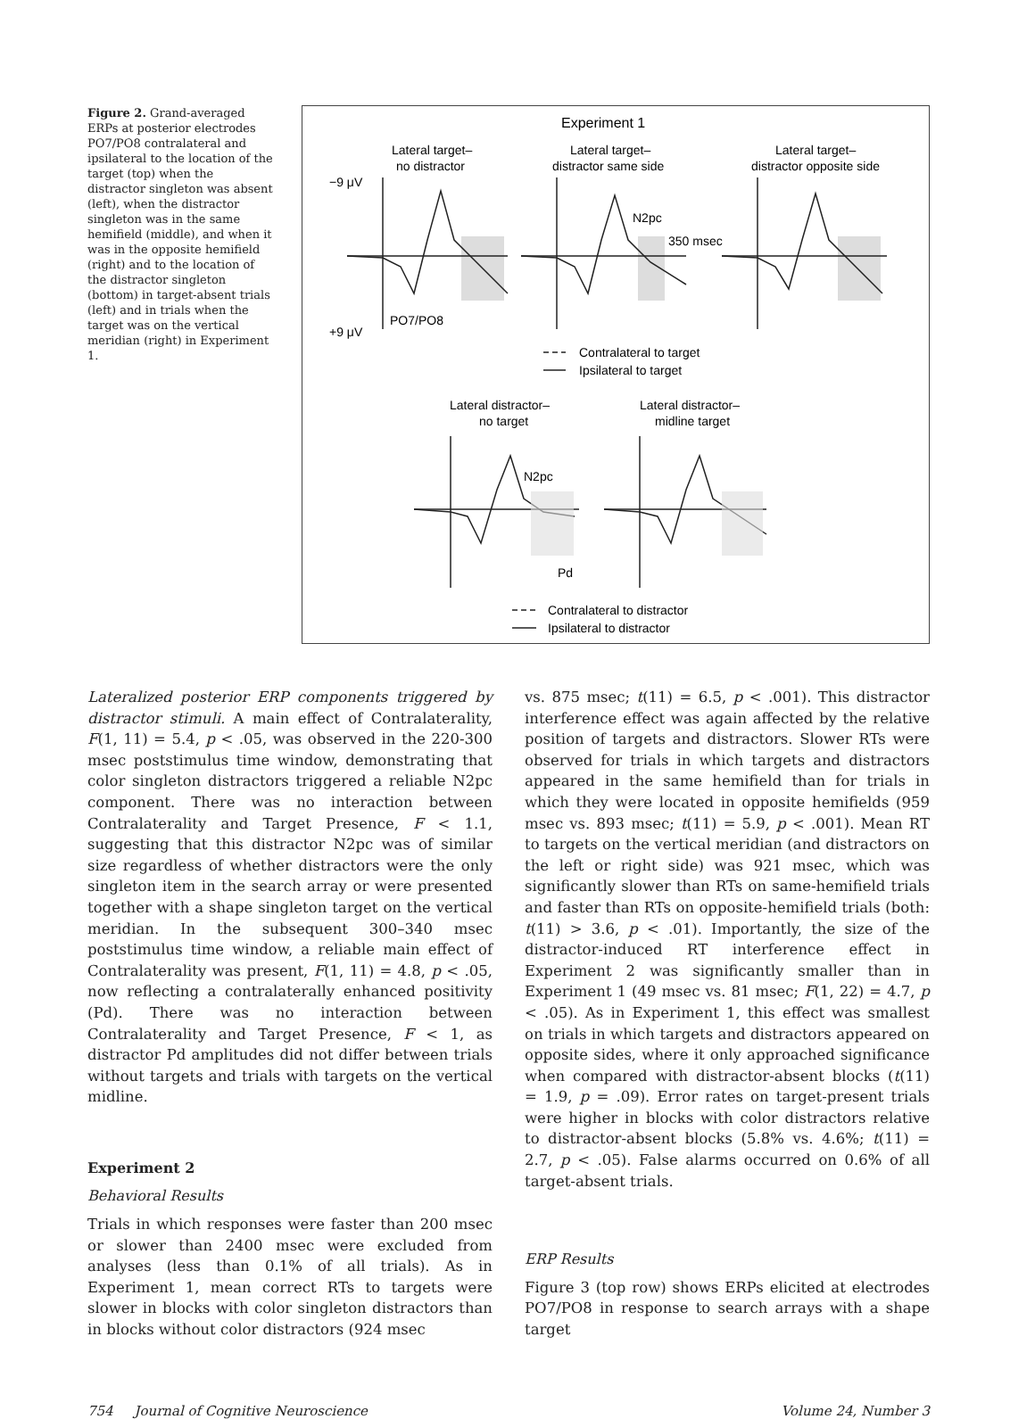Figure 2. Grand-averaged ERPs at posterior electrodes PO7/PO8 contralateral and ipsilateral to the location of the target (top) when the distractor singleton was absent (left), when the distractor singleton was in the same hemifield (middle), and when it was in the opposite hemifield (right) and to the location of the distractor singleton (bottom) in target-absent trials (left) and in trials when the target was on the vertical meridian (right) in Experiment 1.
Experiment 1
Lateral target–
no distractor
Lateral target–
distractor same side
Lateral target–
distractor opposite side
−9 μV
+9 μV
PO7/PO8
N2pc
350 msec
Contralateral to target
Ipsilateral to target
Lateral distractor–
no target
Lateral distractor–
midline target
N2pc
Pd
Contralateral to distractor
Ipsilateral to distractor
Lateralized posterior ERP components triggered by distractor stimuli. A main effect of Contralaterality, F(1, 11) = 5.4, p < .05, was observed in the 220-300 msec poststimulus time window, demonstrating that color singleton distractors triggered a reliable N2pc component. There was no interaction between Contralaterality and Target Presence, F < 1.1, suggesting that this distractor N2pc was of similar size regardless of whether distractors were the only singleton item in the search array or were presented together with a shape singleton target on the vertical meridian. In the subsequent 300–340 msec poststimulus time window, a reliable main effect of Contralaterality was present, F(1, 11) = 4.8, p < .05, now reflecting a contralaterally enhanced positivity (Pd). There was no interaction between Contralaterality and Target Presence, F < 1, as distractor Pd amplitudes did not differ between trials without targets and trials with targets on the vertical midline.
Experiment 2
Behavioral Results
Trials in which responses were faster than 200 msec or slower than 2400 msec were excluded from analyses (less than 0.1% of all trials). As in Experiment 1, mean correct RTs to targets were slower in blocks with color singleton distractors than in blocks without color distractors (924 msec
vs. 875 msec; t(11) = 6.5, p < .001). This distractor interference effect was again affected by the relative position of targets and distractors. Slower RTs were observed for trials in which targets and distractors appeared in the same hemifield than for trials in which they were located in opposite hemifields (959 msec vs. 893 msec; t(11) = 5.9, p < .001). Mean RT to targets on the vertical meridian (and distractors on the left or right side) was 921 msec, which was significantly slower than RTs on same-hemifield trials and faster than RTs on opposite-hemifield trials (both: t(11) > 3.6, p < .01). Importantly, the size of the distractor-induced RT interference effect in Experiment 2 was significantly smaller than in Experiment 1 (49 msec vs. 81 msec; F(1, 22) = 4.7, p < .05). As in Experiment 1, this effect was smallest on trials in which targets and distractors appeared on opposite sides, where it only approached significance when compared with distractor-absent blocks (t(11) = 1.9, p = .09). Error rates on target-present trials were higher in blocks with color distractors relative to distractor-absent blocks (5.8% vs. 4.6%; t(11) = 2.7, p < .05). False alarms occurred on 0.6% of all target-absent trials.
ERP Results
Figure 3 (top row) shows ERPs elicited at electrodes PO7/PO8 in response to search arrays with a shape target
754 Journal of Cognitive Neuroscience Volume 24, Number 3